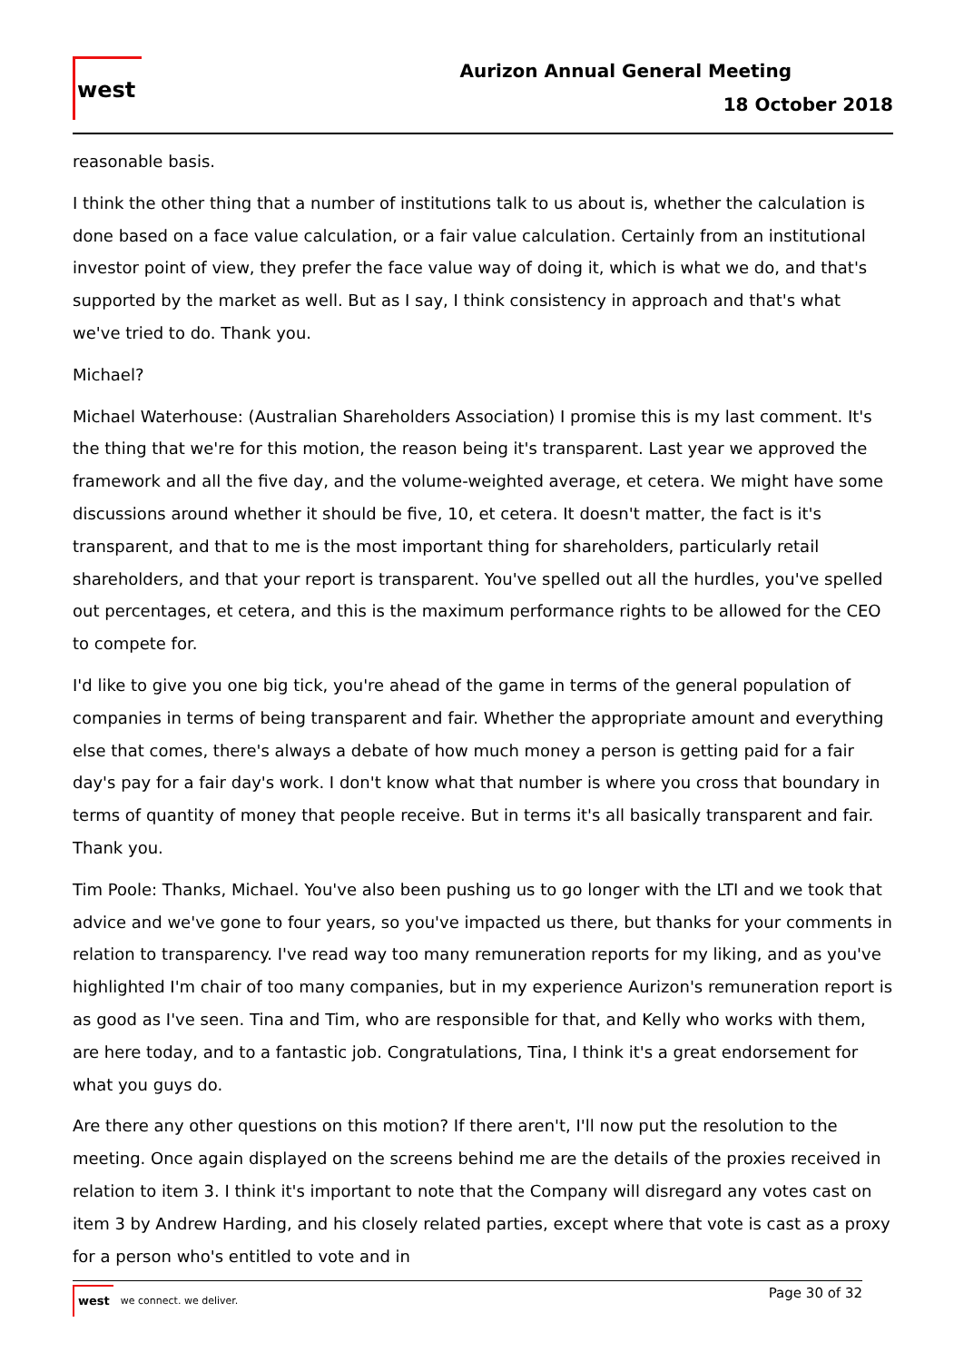west
Aurizon Annual General Meeting
18 October 2018
reasonable basis.
I think the other thing that a number of institutions talk to us about is, whether the calculation is done based on a face value calculation, or a fair value calculation. Certainly from an institutional investor point of view, they prefer the face value way of doing it, which is what we do, and that's supported by the market as well. But as I say, I think consistency in approach and that's what we've tried to do. Thank you.
Michael?
Michael Waterhouse: (Australian Shareholders Association) I promise this is my last comment. It's the thing that we're for this motion, the reason being it's transparent. Last year we approved the framework and all the five day, and the volume-weighted average, et cetera. We might have some discussions around whether it should be five, 10, et cetera. It doesn't matter, the fact is it's transparent, and that to me is the most important thing for shareholders, particularly retail shareholders, and that your report is transparent. You've spelled out all the hurdles, you've spelled out percentages, et cetera, and this is the maximum performance rights to be allowed for the CEO to compete for.
I'd like to give you one big tick, you're ahead of the game in terms of the general population of companies in terms of being transparent and fair. Whether the appropriate amount and everything else that comes, there's always a debate of how much money a person is getting paid for a fair day's pay for a fair day's work. I don't know what that number is where you cross that boundary in terms of quantity of money that people receive. But in terms it's all basically transparent and fair. Thank you.
Tim Poole: Thanks, Michael. You've also been pushing us to go longer with the LTI and we took that advice and we've gone to four years, so you've impacted us there, but thanks for your comments in relation to transparency. I've read way too many remuneration reports for my liking, and as you've highlighted I'm chair of too many companies, but in my experience Aurizon's remuneration report is as good as I've seen. Tina and Tim, who are responsible for that, and Kelly who works with them, are here today, and to a fantastic job. Congratulations, Tina, I think it's a great endorsement for what you guys do.
Are there any other questions on this motion? If there aren't, I'll now put the resolution to the meeting. Once again displayed on the screens behind me are the details of the proxies received in relation to item 3. I think it's important to note that the Company will disregard any votes cast on item 3 by Andrew Harding, and his closely related parties, except where that vote is cast as a proxy for a person who's entitled to vote and in
west we connect. we deliver.
Page 30 of 32